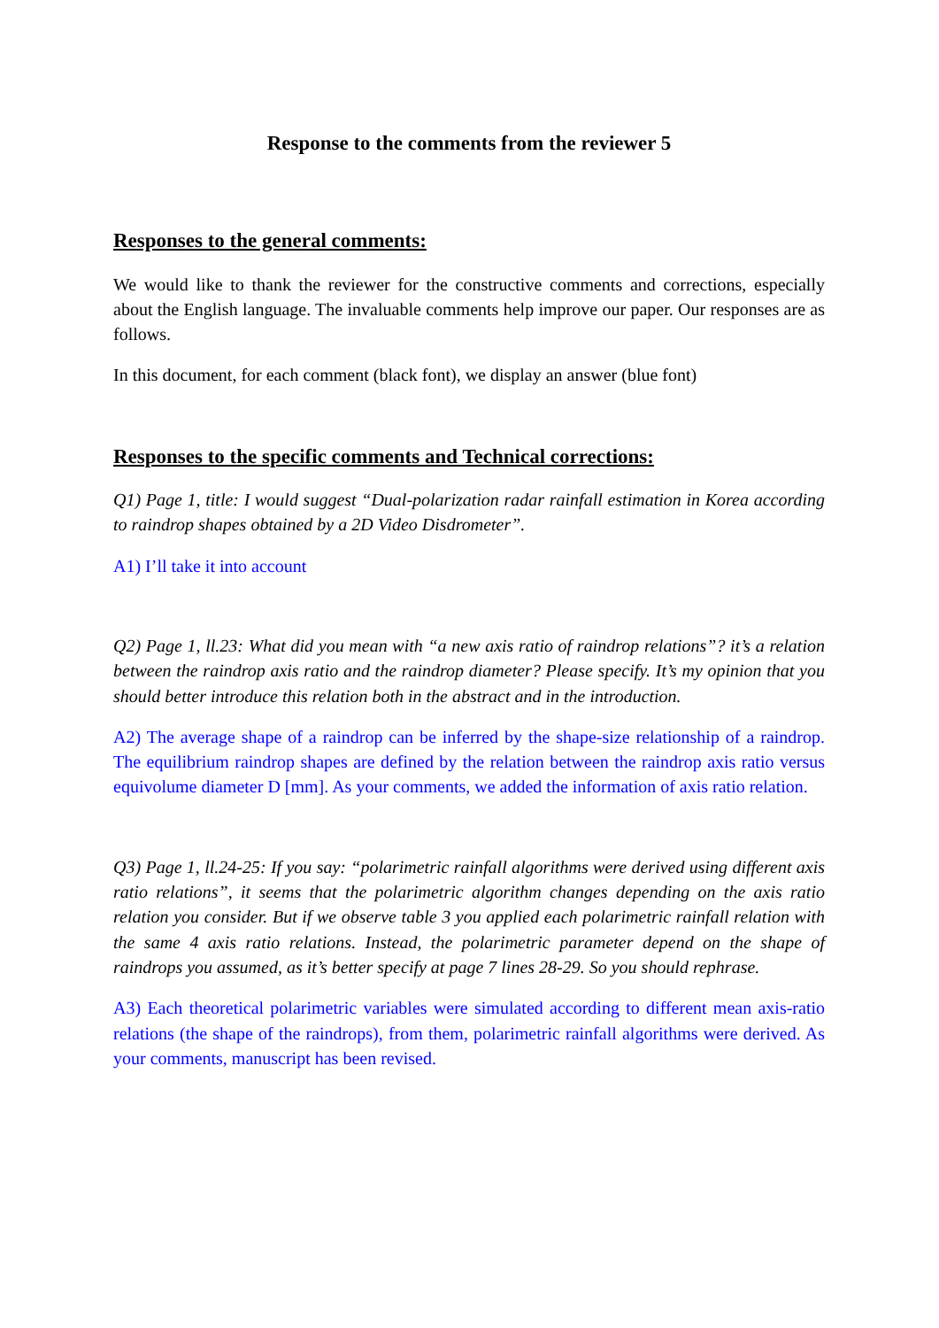Response to the comments from the reviewer 5
Responses to the general comments:
We would like to thank the reviewer for the constructive comments and corrections, especially about the English language. The invaluable comments help improve our paper. Our responses are as follows.
In this document, for each comment (black font), we display an answer (blue font)
Responses to the specific comments and Technical corrections:
Q1) Page 1, title: I would suggest “Dual-polarization radar rainfall estimation in Korea according to raindrop shapes obtained by a 2D Video Disdrometer”.
A1) I’ll take it into account
Q2) Page 1, ll.23: What did you mean with “a new axis ratio of raindrop relations”? it’s a relation between the raindrop axis ratio and the raindrop diameter? Please specify. It’s my opinion that you should better introduce this relation both in the abstract and in the introduction.
A2) The average shape of a raindrop can be inferred by the shape-size relationship of a raindrop. The equilibrium raindrop shapes are defined by the relation between the raindrop axis ratio versus equivolume diameter D [mm]. As your comments, we added the information of axis ratio relation.
Q3) Page 1, ll.24-25: If you say: “polarimetric rainfall algorithms were derived using different axis ratio relations”, it seems that the polarimetric algorithm changes depending on the axis ratio relation you consider. But if we observe table 3 you applied each polarimetric rainfall relation with the same 4 axis ratio relations. Instead, the polarimetric parameter depend on the shape of raindrops you assumed, as it’s better specify at page 7 lines 28-29. So you should rephrase.
A3) Each theoretical polarimetric variables were simulated according to different mean axis-ratio relations (the shape of the raindrops), from them, polarimetric rainfall algorithms were derived. As your comments, manuscript has been revised.